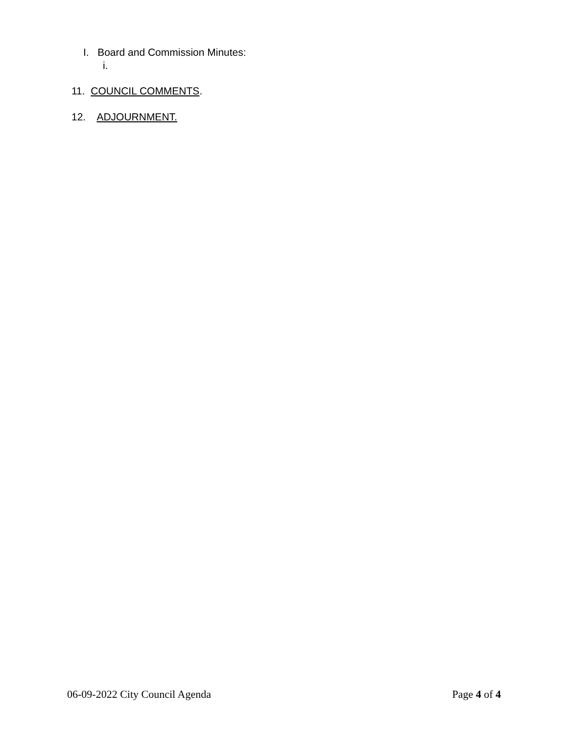I. Board and Commission Minutes:
i.
11. COUNCIL COMMENTS.
12. ADJOURNMENT.
06-09-2022 City Council Agenda Page 4 of 4